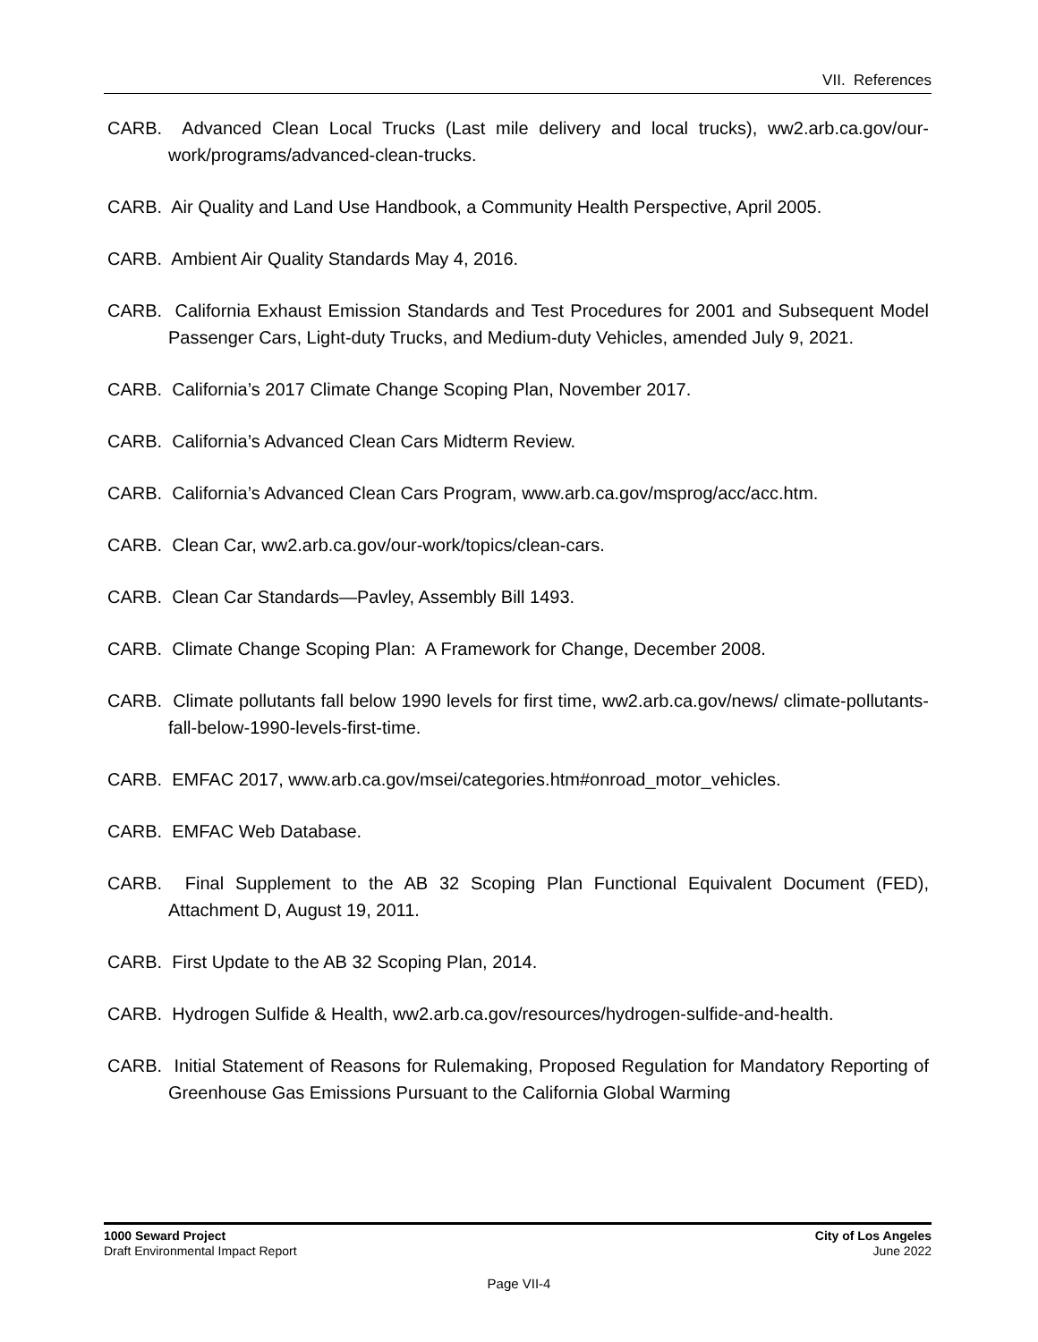VII. References
CARB. Advanced Clean Local Trucks (Last mile delivery and local trucks), ww2.arb.ca.gov/our-work/programs/advanced-clean-trucks.
CARB. Air Quality and Land Use Handbook, a Community Health Perspective, April 2005.
CARB. Ambient Air Quality Standards May 4, 2016.
CARB. California Exhaust Emission Standards and Test Procedures for 2001 and Subsequent Model Passenger Cars, Light-duty Trucks, and Medium-duty Vehicles, amended July 9, 2021.
CARB. California’s 2017 Climate Change Scoping Plan, November 2017.
CARB. California’s Advanced Clean Cars Midterm Review.
CARB. California’s Advanced Clean Cars Program, www.arb.ca.gov/msprog/acc/acc.htm.
CARB. Clean Car, ww2.arb.ca.gov/our-work/topics/clean-cars.
CARB. Clean Car Standards—Pavley, Assembly Bill 1493.
CARB. Climate Change Scoping Plan: A Framework for Change, December 2008.
CARB. Climate pollutants fall below 1990 levels for first time, ww2.arb.ca.gov/news/ climate-pollutants-fall-below-1990-levels-first-time.
CARB. EMFAC 2017, www.arb.ca.gov/msei/categories.htm#onroad_motor_vehicles.
CARB. EMFAC Web Database.
CARB. Final Supplement to the AB 32 Scoping Plan Functional Equivalent Document (FED), Attachment D, August 19, 2011.
CARB. First Update to the AB 32 Scoping Plan, 2014.
CARB. Hydrogen Sulfide & Health, ww2.arb.ca.gov/resources/hydrogen-sulfide-and-health.
CARB. Initial Statement of Reasons for Rulemaking, Proposed Regulation for Mandatory Reporting of Greenhouse Gas Emissions Pursuant to the California Global Warming
1000 Seward Project
Draft Environmental Impact Report
City of Los Angeles
June 2022
Page VII-4